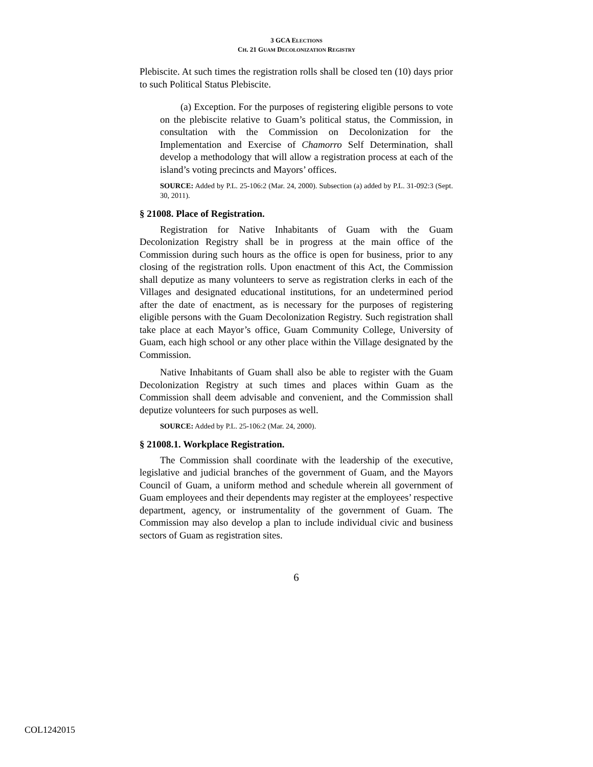3 GCA ELECTIONS
CH. 21 GUAM DECOLONIZATION REGISTRY
Plebiscite. At such times the registration rolls shall be closed ten (10) days prior to such Political Status Plebiscite.
(a) Exception. For the purposes of registering eligible persons to vote on the plebiscite relative to Guam’s political status, the Commission, in consultation with the Commission on Decolonization for the Implementation and Exercise of Chamorro Self Determination, shall develop a methodology that will allow a registration process at each of the island’s voting precincts and Mayors’ offices.
SOURCE: Added by P.L. 25-106:2 (Mar. 24, 2000). Subsection (a) added by P.L. 31-092:3 (Sept. 30, 2011).
§ 21008. Place of Registration.
Registration for Native Inhabitants of Guam with the Guam Decolonization Registry shall be in progress at the main office of the Commission during such hours as the office is open for business, prior to any closing of the registration rolls. Upon enactment of this Act, the Commission shall deputize as many volunteers to serve as registration clerks in each of the Villages and designated educational institutions, for an undetermined period after the date of enactment, as is necessary for the purposes of registering eligible persons with the Guam Decolonization Registry. Such registration shall take place at each Mayor’s office, Guam Community College, University of Guam, each high school or any other place within the Village designated by the Commission.
Native Inhabitants of Guam shall also be able to register with the Guam Decolonization Registry at such times and places within Guam as the Commission shall deem advisable and convenient, and the Commission shall deputize volunteers for such purposes as well.
SOURCE: Added by P.L. 25-106:2 (Mar. 24, 2000).
§ 21008.1. Workplace Registration.
The Commission shall coordinate with the leadership of the executive, legislative and judicial branches of the government of Guam, and the Mayors Council of Guam, a uniform method and schedule wherein all government of Guam employees and their dependents may register at the employees’ respective department, agency, or instrumentality of the government of Guam. The Commission may also develop a plan to include individual civic and business sectors of Guam as registration sites.
6
COL1242015